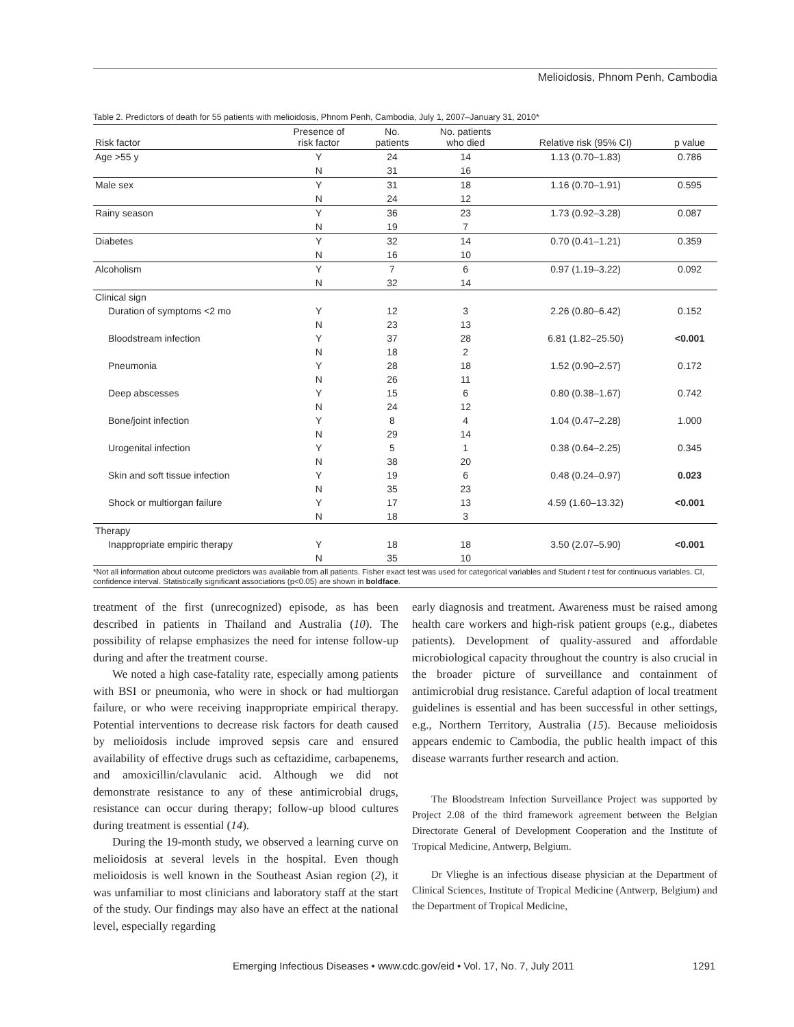Melioidosis, Phnom Penh, Cambodia
Table 2. Predictors of death for 55 patients with melioidosis, Phnom Penh, Cambodia, July 1, 2007–January 31, 2010*
| Risk factor | Presence of risk factor | No. patients | No. patients who died | Relative risk (95% CI) | p value |
| --- | --- | --- | --- | --- | --- |
| Age >55 y | Y | 24 | 14 | 1.13 (0.70–1.83) | 0.786 |
| | N | 31 | 16 | | |
| Male sex | Y | 31 | 18 | 1.16 (0.70–1.91) | 0.595 |
| | N | 24 | 12 | | |
| Rainy season | Y | 36 | 23 | 1.73 (0.92–3.28) | 0.087 |
| | N | 19 | 7 | | |
| Diabetes | Y | 32 | 14 | 0.70 (0.41–1.21) | 0.359 |
| | N | 16 | 10 | | |
| Alcoholism | Y | 7 | 6 | 0.97 (1.19–3.22) | 0.092 |
| | N | 32 | 14 | | |
| Clinical sign | | | | | |
| Duration of symptoms <2 mo | Y | 12 | 3 | 2.26 (0.80–6.42) | 0.152 |
| | N | 23 | 13 | | |
| Bloodstream infection | Y | 37 | 28 | 6.81 (1.82–25.50) | <0.001 |
| | N | 18 | 2 | | |
| Pneumonia | Y | 28 | 18 | 1.52 (0.90–2.57) | 0.172 |
| | N | 26 | 11 | | |
| Deep abscesses | Y | 15 | 6 | 0.80 (0.38–1.67) | 0.742 |
| | N | 24 | 12 | | |
| Bone/joint infection | Y | 8 | 4 | 1.04 (0.47–2.28) | 1.000 |
| | N | 29 | 14 | | |
| Urogenital infection | Y | 5 | 1 | 0.38 (0.64–2.25) | 0.345 |
| | N | 38 | 20 | | |
| Skin and soft tissue infection | Y | 19 | 6 | 0.48 (0.24–0.97) | 0.023 |
| | N | 35 | 23 | | |
| Shock or multiorgan failure | Y | 17 | 13 | 4.59 (1.60–13.32) | <0.001 |
| | N | 18 | 3 | | |
| Therapy | | | | | |
| Inappropriate empiric therapy | Y | 18 | 18 | 3.50 (2.07–5.90) | <0.001 |
| | N | 35 | 10 | | |
*Not all information about outcome predictors was available from all patients. Fisher exact test was used for categorical variables and Student t test for continuous variables. CI, confidence interval. Statistically significant associations (p<0.05) are shown in boldface.
treatment of the first (unrecognized) episode, as has been described in patients in Thailand and Australia (10). The possibility of relapse emphasizes the need for intense follow-up during and after the treatment course.
We noted a high case-fatality rate, especially among patients with BSI or pneumonia, who were in shock or had multiorgan failure, or who were receiving inappropriate empirical therapy. Potential interventions to decrease risk factors for death caused by melioidosis include improved sepsis care and ensured availability of effective drugs such as ceftazidime, carbapenems, and amoxicillin/clavulanic acid. Although we did not demonstrate resistance to any of these antimicrobial drugs, resistance can occur during therapy; follow-up blood cultures during treatment is essential (14).
During the 19-month study, we observed a learning curve on melioidosis at several levels in the hospital. Even though melioidosis is well known in the Southeast Asian region (2), it was unfamiliar to most clinicians and laboratory staff at the start of the study. Our findings may also have an effect at the national level, especially regarding
early diagnosis and treatment. Awareness must be raised among health care workers and high-risk patient groups (e.g., diabetes patients). Development of quality-assured and affordable microbiological capacity throughout the country is also crucial in the broader picture of surveillance and containment of antimicrobial drug resistance. Careful adaption of local treatment guidelines is essential and has been successful in other settings, e.g., Northern Territory, Australia (15). Because melioidosis appears endemic to Cambodia, the public health impact of this disease warrants further research and action.
The Bloodstream Infection Surveillance Project was supported by Project 2.08 of the third framework agreement between the Belgian Directorate General of Development Cooperation and the Institute of Tropical Medicine, Antwerp, Belgium.
Dr Vlieghe is an infectious disease physician at the Department of Clinical Sciences, Institute of Tropical Medicine (Antwerp, Belgium) and the Department of Tropical Medicine,
Emerging Infectious Diseases • www.cdc.gov/eid • Vol. 17, No. 7, July 2011 1291